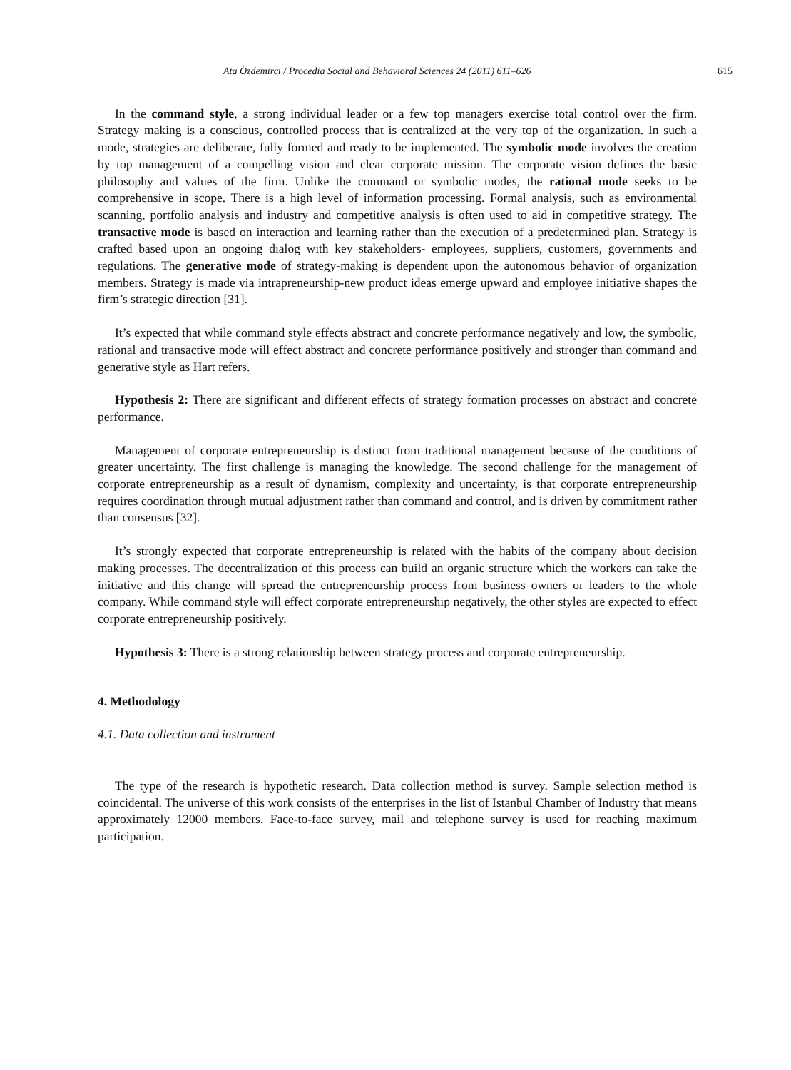Ata Özdemirci / Procedia Social and Behavioral Sciences 24 (2011) 611–626 615
In the command style, a strong individual leader or a few top managers exercise total control over the firm. Strategy making is a conscious, controlled process that is centralized at the very top of the organization. In such a mode, strategies are deliberate, fully formed and ready to be implemented. The symbolic mode involves the creation by top management of a compelling vision and clear corporate mission. The corporate vision defines the basic philosophy and values of the firm. Unlike the command or symbolic modes, the rational mode seeks to be comprehensive in scope. There is a high level of information processing. Formal analysis, such as environmental scanning, portfolio analysis and industry and competitive analysis is often used to aid in competitive strategy. The transactive mode is based on interaction and learning rather than the execution of a predetermined plan. Strategy is crafted based upon an ongoing dialog with key stakeholders- employees, suppliers, customers, governments and regulations. The generative mode of strategy-making is dependent upon the autonomous behavior of organization members. Strategy is made via intrapreneurship-new product ideas emerge upward and employee initiative shapes the firm’s strategic direction [31].
It’s expected that while command style effects abstract and concrete performance negatively and low, the symbolic, rational and transactive mode will effect abstract and concrete performance positively and stronger than command and generative style as Hart refers.
Hypothesis 2: There are significant and different effects of strategy formation processes on abstract and concrete performance.
Management of corporate entrepreneurship is distinct from traditional management because of the conditions of greater uncertainty. The first challenge is managing the knowledge. The second challenge for the management of corporate entrepreneurship as a result of dynamism, complexity and uncertainty, is that corporate entrepreneurship requires coordination through mutual adjustment rather than command and control, and is driven by commitment rather than consensus [32].
It’s strongly expected that corporate entrepreneurship is related with the habits of the company about decision making processes. The decentralization of this process can build an organic structure which the workers can take the initiative and this change will spread the entrepreneurship process from business owners or leaders to the whole company. While command style will effect corporate entrepreneurship negatively, the other styles are expected to effect corporate entrepreneurship positively.
Hypothesis 3: There is a strong relationship between strategy process and corporate entrepreneurship.
4. Methodology
4.1. Data collection and instrument
The type of the research is hypothetic research. Data collection method is survey. Sample selection method is coincidental. The universe of this work consists of the enterprises in the list of Istanbul Chamber of Industry that means approximately 12000 members. Face-to-face survey, mail and telephone survey is used for reaching maximum participation.